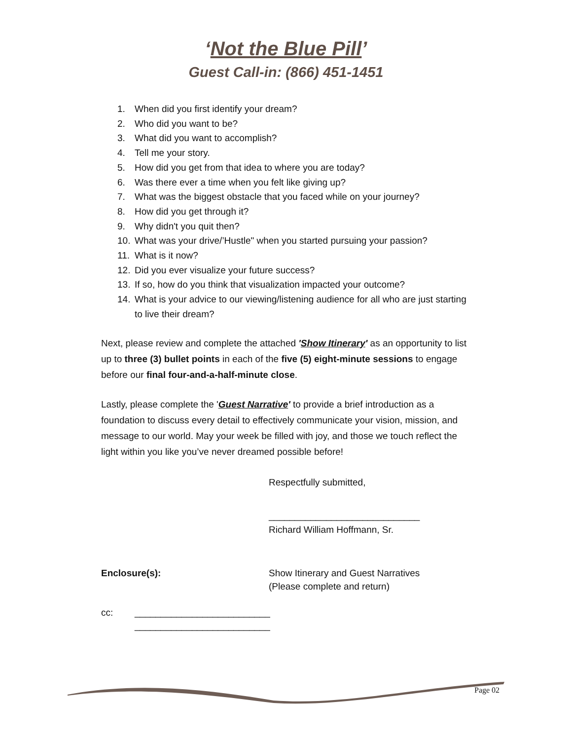‘Not the Blue Pill’
Guest Call-in: (866) 451-1451
1. When did you first identify your dream?
2. Who did you want to be?
3. What did you want to accomplish?
4. Tell me your story.
5. How did you get from that idea to where you are today?
6. Was there ever a time when you felt like giving up?
7. What was the biggest obstacle that you faced while on your journey?
8. How did you get through it?
9. Why didn't you quit then?
10. What was your drive/’Hustle" when you started pursuing your passion?
11. What is it now?
12. Did you ever visualize your future success?
13. If so, how do you think that visualization impacted your outcome?
14. What is your advice to our viewing/listening audience for all who are just starting to live their dream?
Next, please review and complete the attached 'Show Itinerary' as an opportunity to list up to three (3) bullet points in each of the five (5) eight-minute sessions to engage before our final four-and-a-half-minute close.
Lastly, please complete the 'Guest Narrative' to provide a brief introduction as a foundation to discuss every detail to effectively communicate your vision, mission, and message to our world. May your week be filled with joy, and those we touch reflect the light within you like you’ve never dreamed possible before!
Respectfully submitted,
_____________________________
Richard William Hoffmann, Sr.
Enclosure(s): Show Itinerary and Guest Narratives
(Please complete and return)
cc: __________________________
__________________________
Page 02